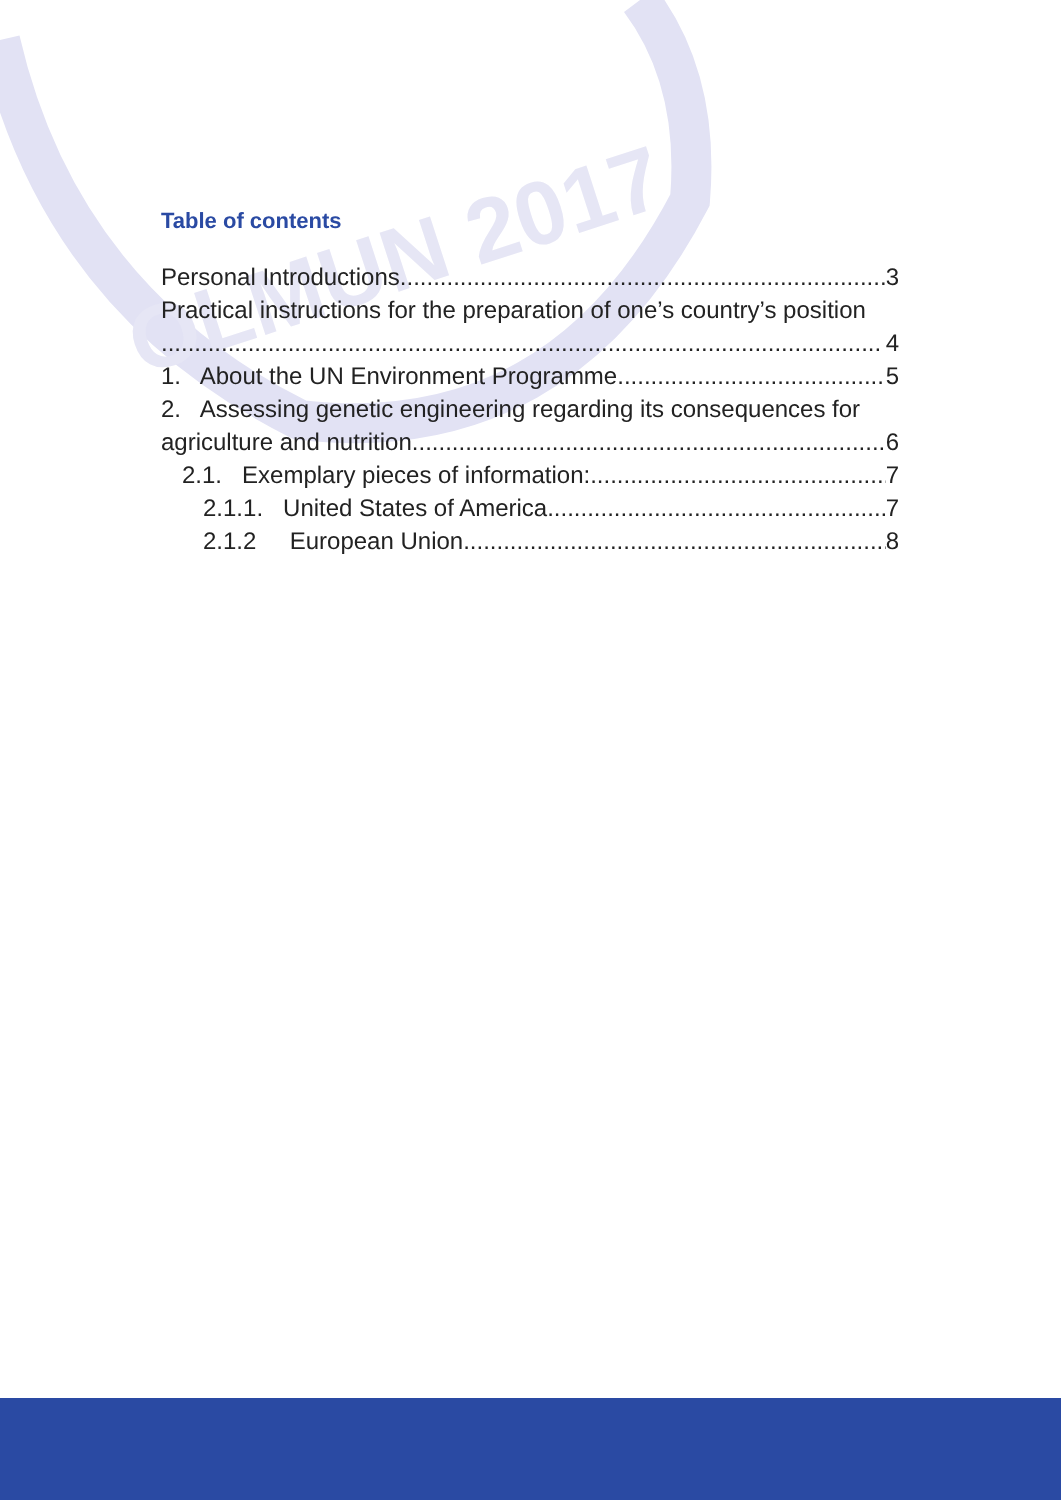OLMUN 2017
Table of contents
Personal Introductions 3
Practical instructions for the preparation of one’s country’s position
4
1. About the UN Environment Programme 5
2. Assessing genetic engineering regarding its consequences for
agriculture and nutrition 6
2.1. Exemplary pieces of information: 7
2.1.1. United States of America 7
2.1.2 European Union 8